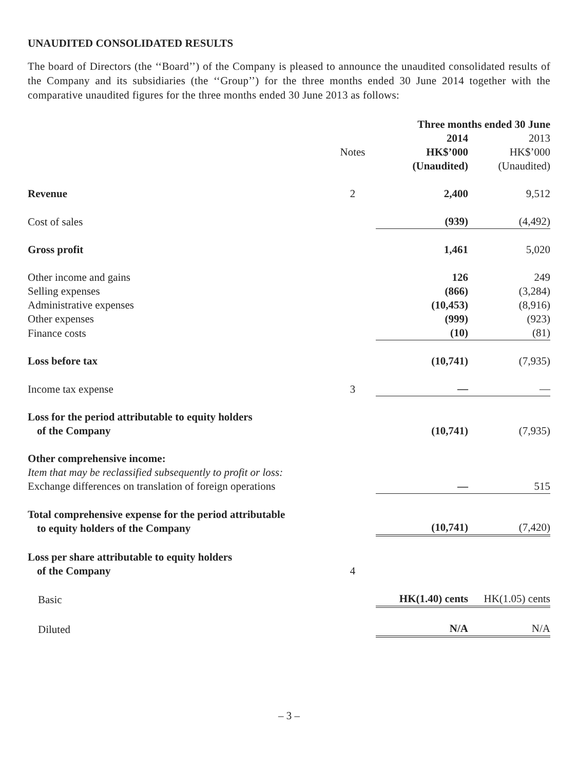UNAUDITED CONSOLIDATED RESULTS
The board of Directors (the ‘‘Board’’) of the Company is pleased to announce the unaudited consolidated results of the Company and its subsidiaries (the ‘‘Group’’) for the three months ended 30 June 2014 together with the comparative unaudited figures for the three months ended 30 June 2013 as follows:
| | | Three months ended 30 June | |
| --- | --- | --- | --- |
| | | 2014 | 2013 |
| | Notes | HK$’000 | HK$’000 |
| | | (Unaudited) | (Unaudited) |
| Revenue | 2 | 2,400 | 9,512 |
| Cost of sales | | (939) | (4,492) |
| Gross profit | | 1,461 | 5,020 |
| Other income and gains | | 126 | 249 |
| Selling expenses | | (866) | (3,284) |
| Administrative expenses | | (10,453) | (8,916) |
| Other expenses | | (999) | (923) |
| Finance costs | | (10) | (81) |
| Loss before tax | | (10,741) | (7,935) |
| Income tax expense | 3 | — | — |
| Loss for the period attributable to equity holders of the Company | | (10,741) | (7,935) |
| Other comprehensive income: Item that may be reclassified subsequently to profit or loss: Exchange differences on translation of foreign operations | | — | 515 |
| Total comprehensive expense for the period attributable to equity holders of the Company | | (10,741) | (7,420) |
| Loss per share attributable to equity holders of the Company | 4 | | |
| Basic | | HK(1.40) cents | HK(1.05) cents |
| Diluted | | N/A | N/A |
– 3 –